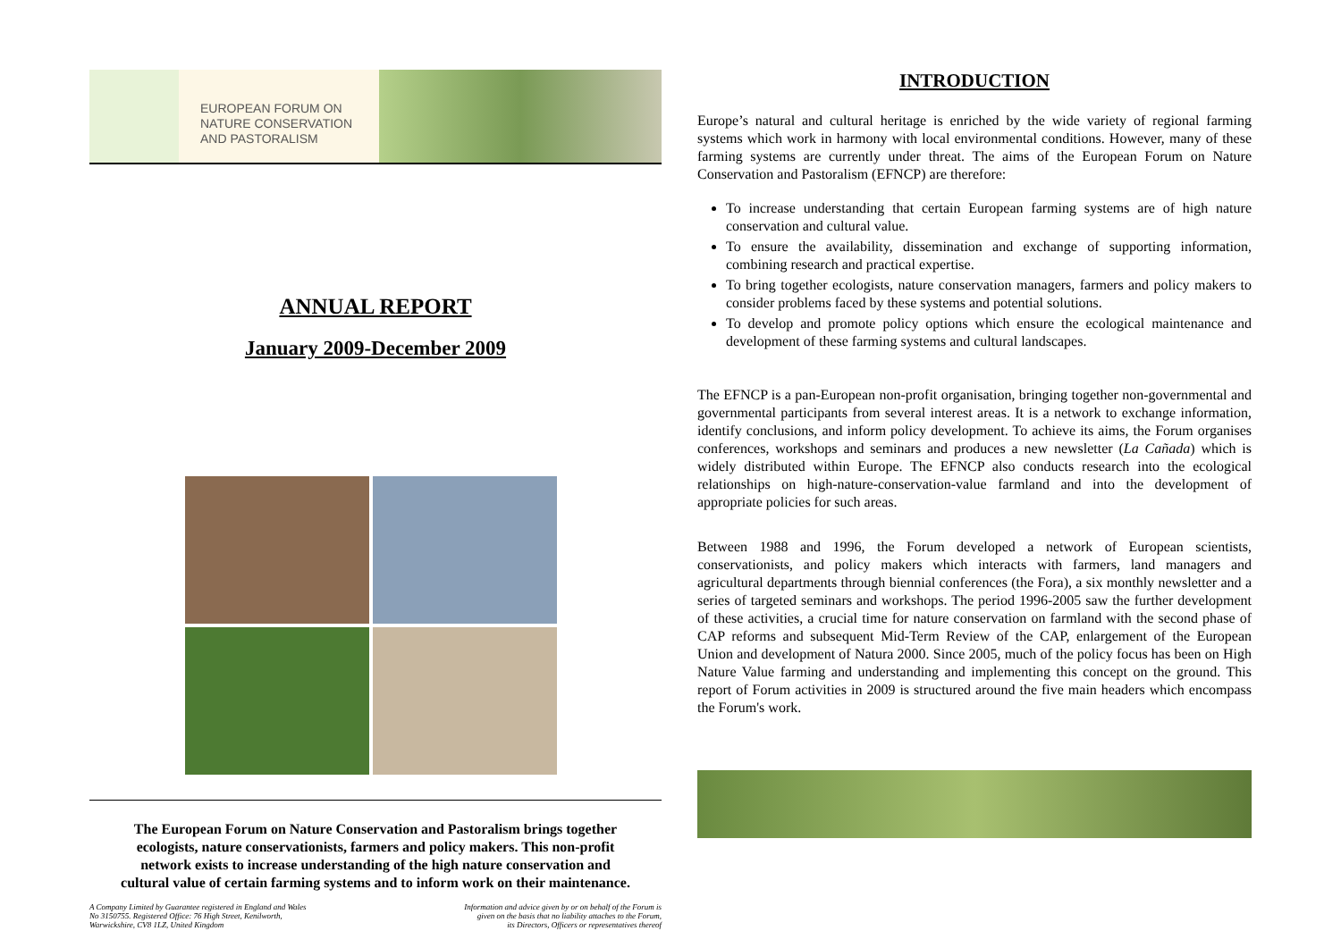EUROPEAN FORUM ON
NATURE CONSERVATION
AND PASTORALISM
ANNUAL REPORT
January 2009-December 2009
The European Forum on Nature Conservation and Pastoralism brings together ecologists, nature conservationists, farmers and policy makers. This non-profit network exists to increase understanding of the high nature conservation and cultural value of certain farming systems and to inform work on their maintenance.
A Company Limited by Guarantee registered in England and Wales
No 3150755. Registered Office: 76 High Street, Kenilworth,
Warwickshire, CV8 1LZ, United Kingdom
Information and advice given by or on behalf of the Forum is
given on the basis that no liability attaches to the Forum,
its Directors, Officers or representatives thereof
INTRODUCTION
Europe’s natural and cultural heritage is enriched by the wide variety of regional farming systems which work in harmony with local environmental conditions. However, many of these farming systems are currently under threat. The aims of the European Forum on Nature Conservation and Pastoralism (EFNCP) are therefore:
To increase understanding that certain European farming systems are of high nature conservation and cultural value.
To ensure the availability, dissemination and exchange of supporting information, combining research and practical expertise.
To bring together ecologists, nature conservation managers, farmers and policy makers to consider problems faced by these systems and potential solutions.
To develop and promote policy options which ensure the ecological maintenance and development of these farming systems and cultural landscapes.
The EFNCP is a pan-European non-profit organisation, bringing together non-governmental and governmental participants from several interest areas. It is a network to exchange information, identify conclusions, and inform policy development. To achieve its aims, the Forum organises conferences, workshops and seminars and produces a new newsletter (La Cañada) which is widely distributed within Europe. The EFNCP also conducts research into the ecological relationships on high-nature-conservation-value farmland and into the development of appropriate policies for such areas.
Between 1988 and 1996, the Forum developed a network of European scientists, conservationists, and policy makers which interacts with farmers, land managers and agricultural departments through biennial conferences (the Fora), a six monthly newsletter and a series of targeted seminars and workshops. The period 1996-2005 saw the further development of these activities, a crucial time for nature conservation on farmland with the second phase of CAP reforms and subsequent Mid-Term Review of the CAP, enlargement of the European Union and development of Natura 2000. Since 2005, much of the policy focus has been on High Nature Value farming and understanding and implementing this concept on the ground. This report of Forum activities in 2009 is structured around the five main headers which encompass the Forum's work.